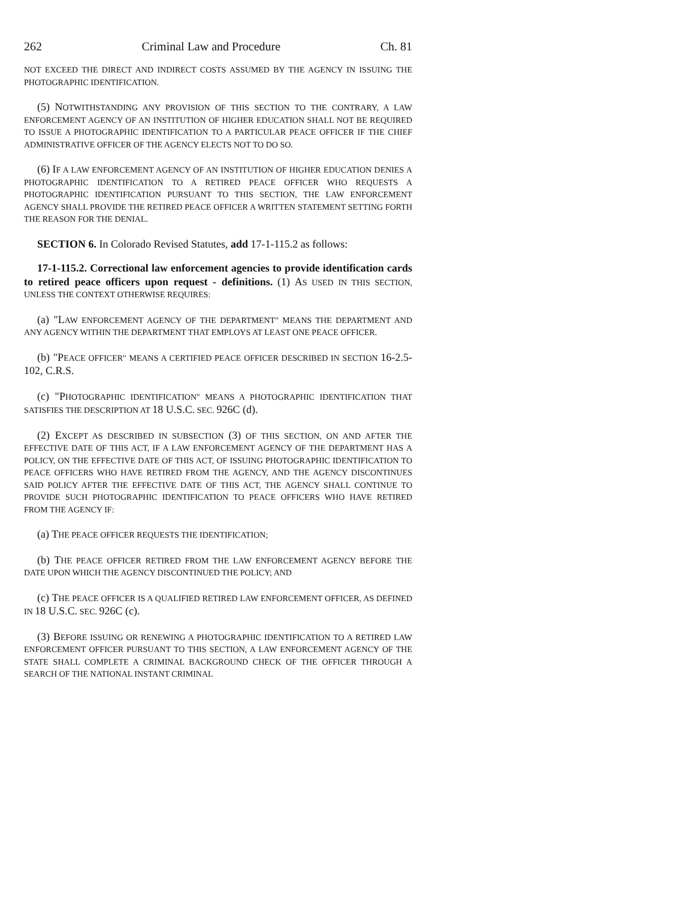262 Criminal Law and Procedure Ch. 81
NOT EXCEED THE DIRECT AND INDIRECT COSTS ASSUMED BY THE AGENCY IN ISSUING THE PHOTOGRAPHIC IDENTIFICATION.
(5) NOTWITHSTANDING ANY PROVISION OF THIS SECTION TO THE CONTRARY, A LAW ENFORCEMENT AGENCY OF AN INSTITUTION OF HIGHER EDUCATION SHALL NOT BE REQUIRED TO ISSUE A PHOTOGRAPHIC IDENTIFICATION TO A PARTICULAR PEACE OFFICER IF THE CHIEF ADMINISTRATIVE OFFICER OF THE AGENCY ELECTS NOT TO DO SO.
(6) IF A LAW ENFORCEMENT AGENCY OF AN INSTITUTION OF HIGHER EDUCATION DENIES A PHOTOGRAPHIC IDENTIFICATION TO A RETIRED PEACE OFFICER WHO REQUESTS A PHOTOGRAPHIC IDENTIFICATION PURSUANT TO THIS SECTION, THE LAW ENFORCEMENT AGENCY SHALL PROVIDE THE RETIRED PEACE OFFICER A WRITTEN STATEMENT SETTING FORTH THE REASON FOR THE DENIAL.
SECTION 6. In Colorado Revised Statutes, add 17-1-115.2 as follows:
17-1-115.2. Correctional law enforcement agencies to provide identification cards to retired peace officers upon request - definitions. (1) AS USED IN THIS SECTION, UNLESS THE CONTEXT OTHERWISE REQUIRES:
(a) "LAW ENFORCEMENT AGENCY OF THE DEPARTMENT" MEANS THE DEPARTMENT AND ANY AGENCY WITHIN THE DEPARTMENT THAT EMPLOYS AT LEAST ONE PEACE OFFICER.
(b) "PEACE OFFICER" MEANS A CERTIFIED PEACE OFFICER DESCRIBED IN SECTION 16-2.5-102, C.R.S.
(c) "PHOTOGRAPHIC IDENTIFICATION" MEANS A PHOTOGRAPHIC IDENTIFICATION THAT SATISFIES THE DESCRIPTION AT 18 U.S.C. SEC. 926C (d).
(2) EXCEPT AS DESCRIBED IN SUBSECTION (3) OF THIS SECTION, ON AND AFTER THE EFFECTIVE DATE OF THIS ACT, IF A LAW ENFORCEMENT AGENCY OF THE DEPARTMENT HAS A POLICY, ON THE EFFECTIVE DATE OF THIS ACT, OF ISSUING PHOTOGRAPHIC IDENTIFICATION TO PEACE OFFICERS WHO HAVE RETIRED FROM THE AGENCY, AND THE AGENCY DISCONTINUES SAID POLICY AFTER THE EFFECTIVE DATE OF THIS ACT, THE AGENCY SHALL CONTINUE TO PROVIDE SUCH PHOTOGRAPHIC IDENTIFICATION TO PEACE OFFICERS WHO HAVE RETIRED FROM THE AGENCY IF:
(a) THE PEACE OFFICER REQUESTS THE IDENTIFICATION;
(b) THE PEACE OFFICER RETIRED FROM THE LAW ENFORCEMENT AGENCY BEFORE THE DATE UPON WHICH THE AGENCY DISCONTINUED THE POLICY; AND
(c) THE PEACE OFFICER IS A QUALIFIED RETIRED LAW ENFORCEMENT OFFICER, AS DEFINED IN 18 U.S.C. SEC. 926C (c).
(3) BEFORE ISSUING OR RENEWING A PHOTOGRAPHIC IDENTIFICATION TO A RETIRED LAW ENFORCEMENT OFFICER PURSUANT TO THIS SECTION, A LAW ENFORCEMENT AGENCY OF THE STATE SHALL COMPLETE A CRIMINAL BACKGROUND CHECK OF THE OFFICER THROUGH A SEARCH OF THE NATIONAL INSTANT CRIMINAL